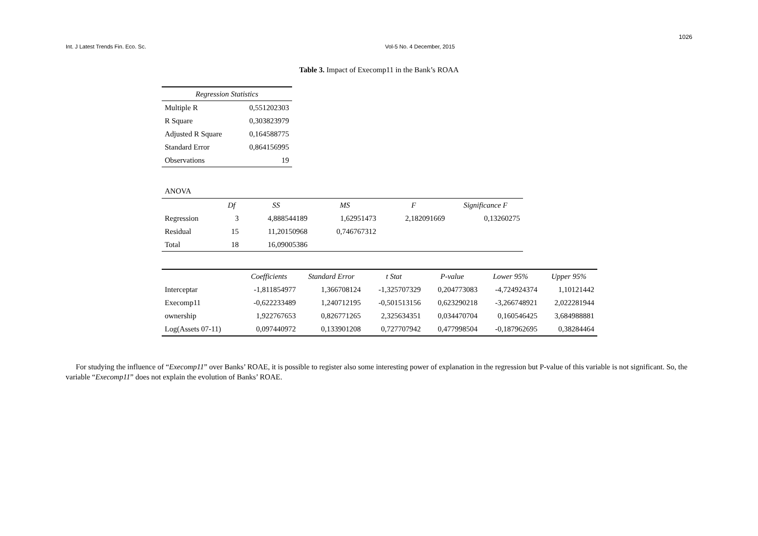1026
Int. J Latest Trends Fin. Eco. Sc. Vol-5 No. 4 December, 2015
Table 3. Impact of Execomp11 in the Bank’s ROAA
| Regression Statistics | |
| --- | --- |
| Multiple R | 0,551202303 |
| R Square | 0,303823979 |
| Adjusted R Square | 0,164588775 |
| Standard Error | 0,864156995 |
| Observations | 19 |
ANOVA
| | Df | SS | MS | F | Significance F |
| --- | --- | --- | --- | --- | --- |
| Regression | 3 | 4,888544189 | 1,62951473 | 2,182091669 | 0,13260275 |
| Residual | 15 | 11,20150968 | 0,746767312 | | |
| Total | 18 | 16,09005386 | | | |
| | Coefficients | Standard Error | t Stat | P-value | Lower 95% | Upper 95% |
| --- | --- | --- | --- | --- | --- | --- |
| Interceptar | -1,811854977 | 1,366708124 | -1,325707329 | 0,204773083 | -4,724924374 | 1,10121442 |
| Execomp11 | -0,622233489 | 1,240712195 | -0,501513156 | 0,623290218 | -3,266748921 | 2,022281944 |
| ownership | 1,922767653 | 0,826771265 | 2,325634351 | 0,034470704 | 0,160546425 | 3,684988881 |
| Log(Assets 07-11) | 0,097440972 | 0,133901208 | 0,727707942 | 0,477998504 | -0,187962695 | 0,38284464 |
For studying the influence of “Execomp11” over Banks’ ROAE, it is possible to register also some interesting power of explanation in the regression but P-value of this variable is not significant. So, the variable “Execomp11” does not explain the evolution of Banks’ ROAE.